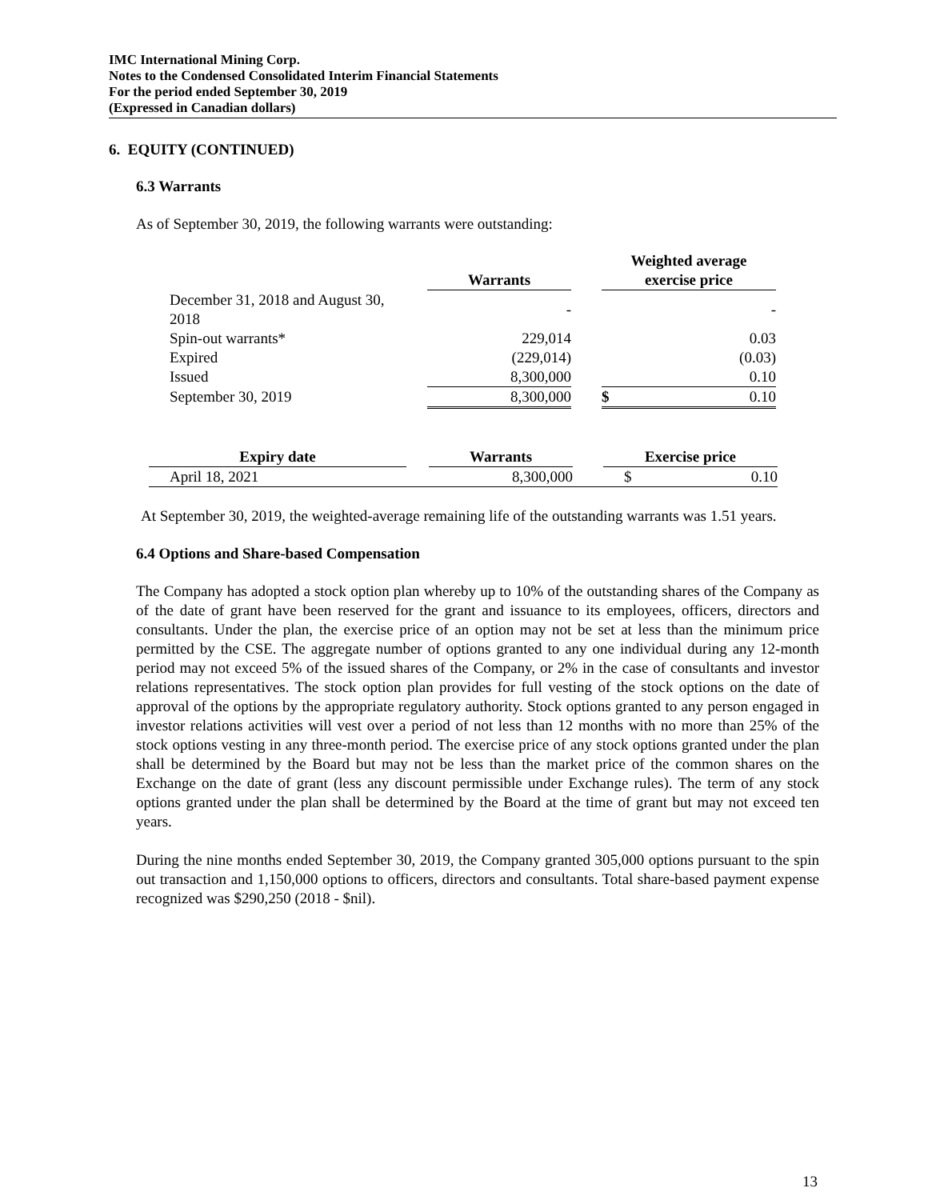IMC International Mining Corp.
Notes to the Condensed Consolidated Interim Financial Statements
For the period ended September 30, 2019
(Expressed in Canadian dollars)
6. EQUITY (CONTINUED)
6.3 Warrants
As of September 30, 2019, the following warrants were outstanding:
| | | Warrants | | Weighted average exercise price | |
| December 31, 2018 and August 30, 2018 | | - | | | - |
| Spin-out warrants* | | 229,014 | | | 0.03 |
| Expired | | (229,014) | | | (0.03) |
| Issued | | 8,300,000 | | | 0.10 |
| September 30, 2019 | | 8,300,000 | | $ | 0.10 |
| Expiry date | | Warrants | | Exercise price | |
| April 18, 2021 | | 8,300,000 | | $ | 0.10 |
At September 30, 2019, the weighted-average remaining life of the outstanding warrants was 1.51 years.
6.4 Options and Share-based Compensation
The Company has adopted a stock option plan whereby up to 10% of the outstanding shares of the Company as of the date of grant have been reserved for the grant and issuance to its employees, officers, directors and consultants. Under the plan, the exercise price of an option may not be set at less than the minimum price permitted by the CSE. The aggregate number of options granted to any one individual during any 12-month period may not exceed 5% of the issued shares of the Company, or 2% in the case of consultants and investor relations representatives. The stock option plan provides for full vesting of the stock options on the date of approval of the options by the appropriate regulatory authority. Stock options granted to any person engaged in investor relations activities will vest over a period of not less than 12 months with no more than 25% of the stock options vesting in any three-month period. The exercise price of any stock options granted under the plan shall be determined by the Board but may not be less than the market price of the common shares on the Exchange on the date of grant (less any discount permissible under Exchange rules). The term of any stock options granted under the plan shall be determined by the Board at the time of grant but may not exceed ten years.
During the nine months ended September 30, 2019, the Company granted 305,000 options pursuant to the spin out transaction and 1,150,000 options to officers, directors and consultants. Total share-based payment expense recognized was $290,250 (2018 - $nil).
13